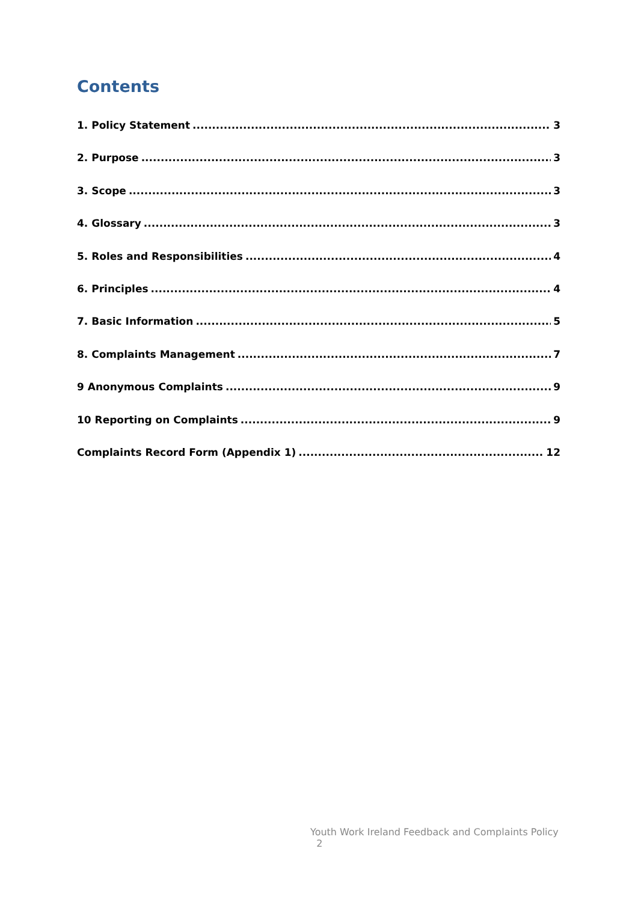Contents
1. Policy Statement 3
2. Purpose 3
3. Scope 3
4. Glossary 3
5. Roles and Responsibilities 4
6. Principles 4
7. Basic Information 5
8. Complaints Management 7
9 Anonymous Complaints 9
10 Reporting on Complaints 9
Complaints Record Form (Appendix 1) 12
Youth Work Ireland Feedback and Complaints Policy
2